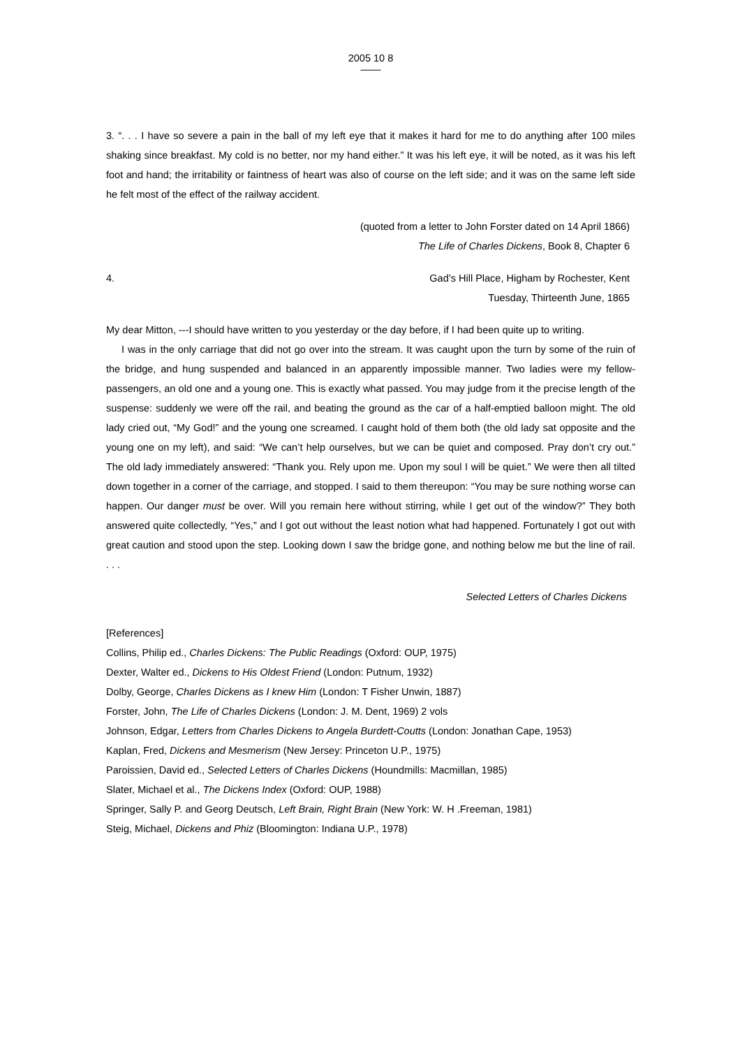2005 10 8
——
3. “. . . I have so severe a pain in the ball of my left eye that it makes it hard for me to do anything after 100 miles shaking since breakfast. My cold is no better, nor my hand either.” It was his left eye, it will be noted, as it was his left foot and hand; the irritability or faintness of heart was also of course on the left side; and it was on the same left side he felt most of the effect of the railway accident.
(quoted from a letter to John Forster dated on 14 April 1866)
The Life of Charles Dickens, Book 8, Chapter 6
4. Gad’s Hill Place, Higham by Rochester, Kent
Tuesday, Thirteenth June, 1865
My dear Mitton, ---I should have written to you yesterday or the day before, if I had been quite up to writing.
I was in the only carriage that did not go over into the stream. It was caught upon the turn by some of the ruin of the bridge, and hung suspended and balanced in an apparently impossible manner. Two ladies were my fellow-passengers, an old one and a young one. This is exactly what passed. You may judge from it the precise length of the suspense: suddenly we were off the rail, and beating the ground as the car of a half-emptied balloon might. The old lady cried out, “My God!” and the young one screamed. I caught hold of them both (the old lady sat opposite and the young one on my left), and said: “We can’t help ourselves, but we can be quiet and composed. Pray don’t cry out.” The old lady immediately answered: “Thank you. Rely upon me. Upon my soul I will be quiet.” We were then all tilted down together in a corner of the carriage, and stopped. I said to them thereupon: “You may be sure nothing worse can happen. Our danger must be over. Will you remain here without stirring, while I get out of the window?” They both answered quite collectedly, “Yes,” and I got out without the least notion what had happened. Fortunately I got out with great caution and stood upon the step. Looking down I saw the bridge gone, and nothing below me but the line of rail. . . .
Selected Letters of Charles Dickens
[References]
Collins, Philip ed., Charles Dickens: The Public Readings (Oxford: OUP, 1975)
Dexter, Walter ed., Dickens to His Oldest Friend (London: Putnum, 1932)
Dolby, George, Charles Dickens as I knew Him (London: T Fisher Unwin, 1887)
Forster, John, The Life of Charles Dickens (London: J. M. Dent, 1969) 2 vols
Johnson, Edgar, Letters from Charles Dickens to Angela Burdett-Coutts (London: Jonathan Cape, 1953)
Kaplan, Fred, Dickens and Mesmerism (New Jersey: Princeton U.P., 1975)
Paroissien, David ed., Selected Letters of Charles Dickens (Houndmills: Macmillan, 1985)
Slater, Michael et al., The Dickens Index (Oxford: OUP, 1988)
Springer, Sally P. and Georg Deutsch, Left Brain, Right Brain (New York: W. H .Freeman, 1981)
Steig, Michael, Dickens and Phiz (Bloomington: Indiana U.P., 1978)